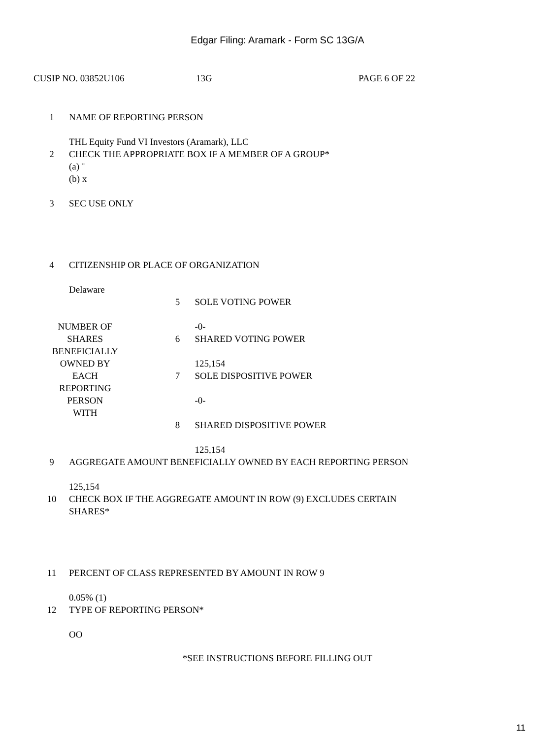Edgar Filing: Aramark - Form SC 13G/A
CUSIP NO. 03852U106 13G PAGE 6 OF 22
| 1 | NAME OF REPORTING PERSON THL Equity Fund VI Investors (Aramark), LLC | | |
| 2 | CHECK THE APPROPRIATE BOX IF A MEMBER OF A GROUP* (a) ¨ (b) x | | |
| 3 | SEC USE ONLY | | |
| 4 | CITIZENSHIP OR PLACE OF ORGANIZATION Delaware | | |
| NUMBER OF SHARES BENEFICIALLY OWNED BY EACH REPORTING PERSON WITH | | 5 | SOLE VOTING POWER -0- |
| | | 6 | SHARED VOTING POWER 125,154 |
| | | 7 | SOLE DISPOSITIVE POWER -0- |
| | | 8 | SHARED DISPOSITIVE POWER 125,154 |
| 9 | AGGREGATE AMOUNT BENEFICIALLY OWNED BY EACH REPORTING PERSON 125,154 | | |
| 10 | CHECK BOX IF THE AGGREGATE AMOUNT IN ROW (9) EXCLUDES CERTAIN SHARES* | | |
| 11 | PERCENT OF CLASS REPRESENTED BY AMOUNT IN ROW 9 0.05% (1) | | |
| 12 | TYPE OF REPORTING PERSON* OO | | |
*SEE INSTRUCTIONS BEFORE FILLING OUT
11